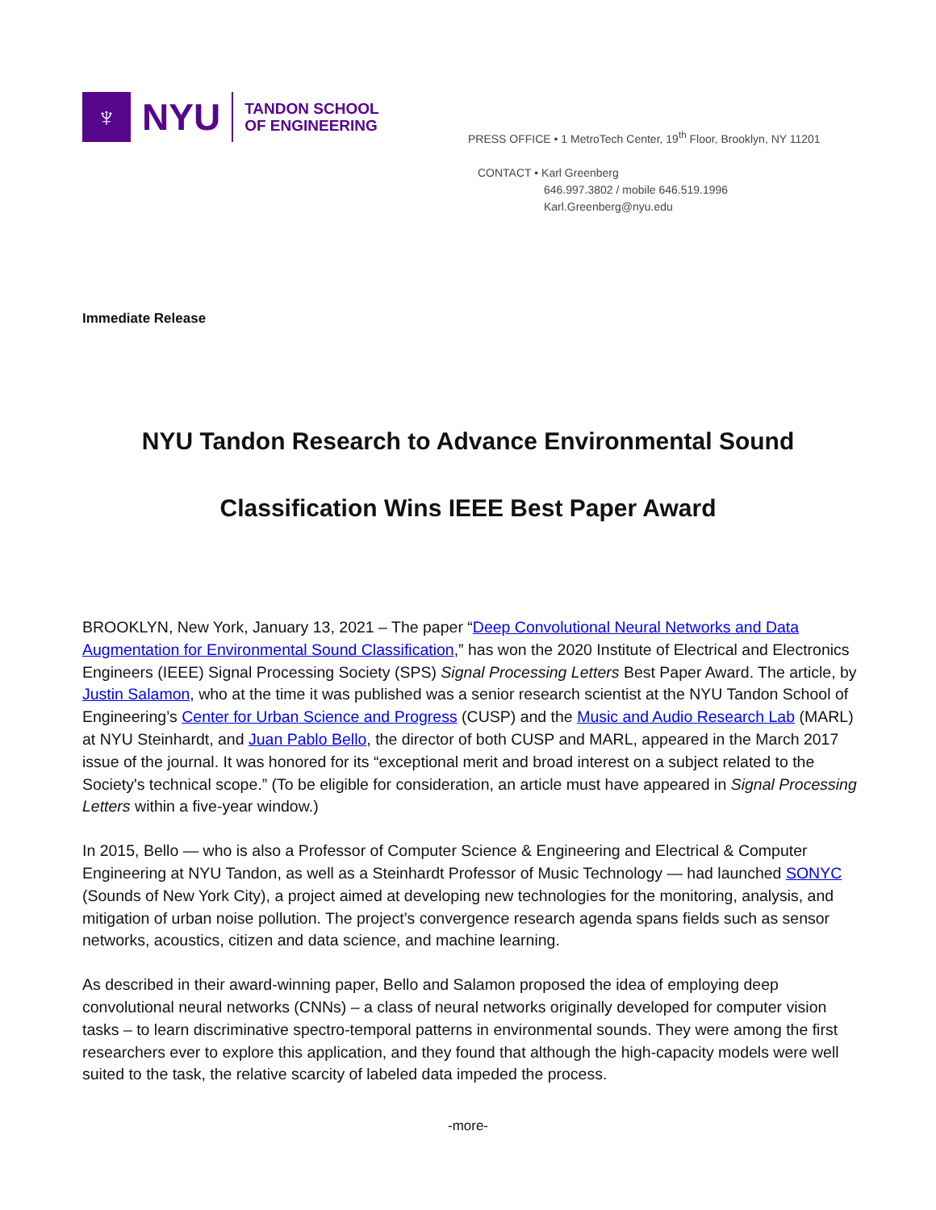♆
NYU
TANDON SCHOOL
OF ENGINEERING
PRESS OFFICE • 1 MetroTech Center, 19<sup>th</sup> Floor, Brooklyn, NY 11201
CONTACT • Karl Greenberg
646.997.3802 / mobile 646.519.1996
Karl.Greenberg@nyu.edu
Immediate Release
NYU Tandon Research to Advance Environmental Sound
Classification Wins IEEE Best Paper Award
BROOKLYN, New York, January 13, 2021 – The paper “Deep Convolutional Neural Networks and Data Augmentation for Environmental Sound Classification,” has won the 2020 Institute of Electrical and Electronics Engineers (IEEE) Signal Processing Society (SPS) Signal Processing Letters Best Paper Award. The article, by Justin Salamon, who at the time it was published was a senior research scientist at the NYU Tandon School of Engineering’s Center for Urban Science and Progress (CUSP) and the Music and Audio Research Lab (MARL) at NYU Steinhardt, and Juan Pablo Bello, the director of both CUSP and MARL, appeared in the March 2017 issue of the journal. It was honored for its “exceptional merit and broad interest on a subject related to the Society's technical scope.” (To be eligible for consideration, an article must have appeared in Signal Processing Letters within a five-year window.)
In 2015, Bello — who is also a Professor of Computer Science & Engineering and Electrical & Computer Engineering at NYU Tandon, as well as a Steinhardt Professor of Music Technology — had launched SONYC (Sounds of New York City), a project aimed at developing new technologies for the monitoring, analysis, and mitigation of urban noise pollution. The project’s convergence research agenda spans fields such as sensor networks, acoustics, citizen and data science, and machine learning.
As described in their award-winning paper, Bello and Salamon proposed the idea of employing deep convolutional neural networks (CNNs) – a class of neural networks originally developed for computer vision tasks – to learn discriminative spectro-temporal patterns in environmental sounds. They were among the first researchers ever to explore this application, and they found that although the high-capacity models were well suited to the task, the relative scarcity of labeled data impeded the process.
-more-